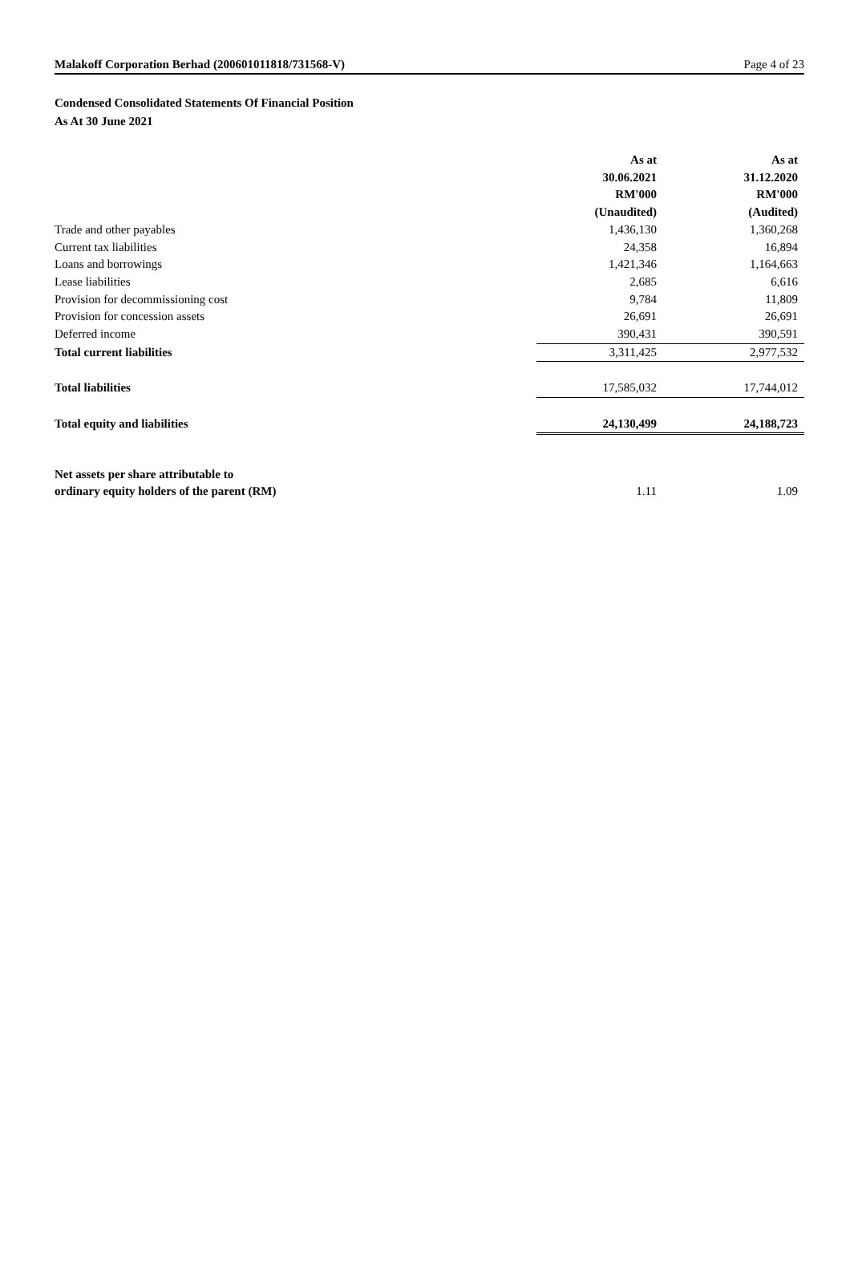Malakoff Corporation Berhad (200601011818/731568-V) Page 4 of 23
Condensed Consolidated Statements Of Financial Position
As At 30 June 2021
| | As at 30.06.2021 RM'000 (Unaudited) | As at 31.12.2020 RM'000 (Audited) |
| Trade and other payables | 1,436,130 | 1,360,268 |
| Current tax liabilities | 24,358 | 16,894 |
| Loans and borrowings | 1,421,346 | 1,164,663 |
| Lease liabilities | 2,685 | 6,616 |
| Provision for decommissioning cost | 9,784 | 11,809 |
| Provision for concession assets | 26,691 | 26,691 |
| Deferred income | 390,431 | 390,591 |
| Total current liabilities | 3,311,425 | 2,977,532 |
| Total liabilities | 17,585,032 | 17,744,012 |
| Total equity and liabilities | 24,130,499 | 24,188,723 |
| Net assets per share attributable to ordinary equity holders of the parent (RM) | 1.11 | 1.09 |